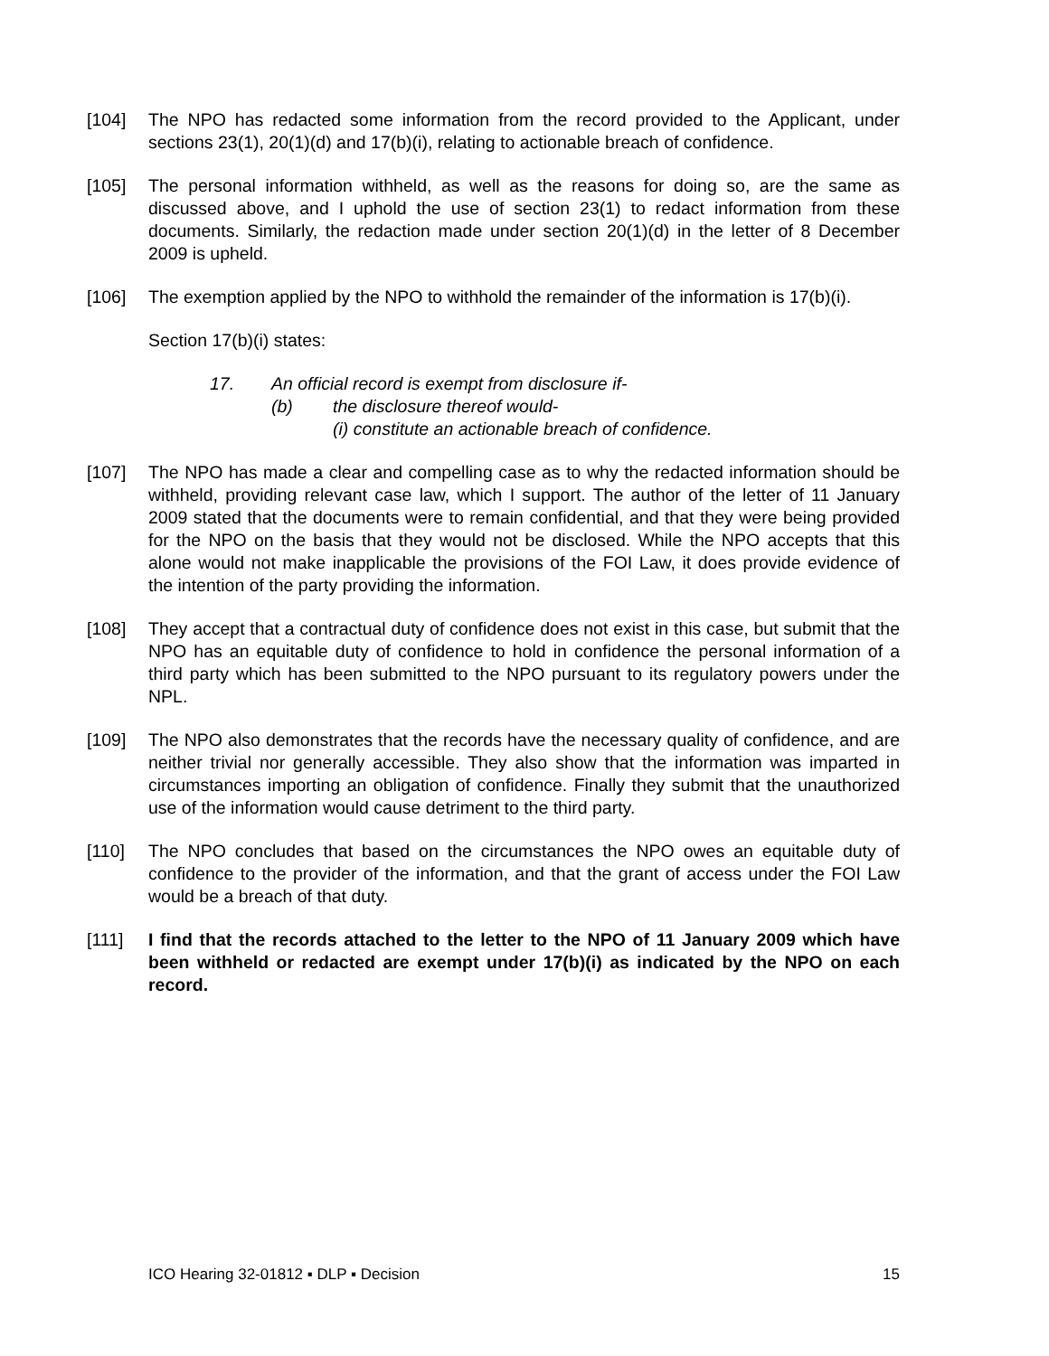[104] The NPO has redacted some information from the record provided to the Applicant, under sections 23(1), 20(1)(d) and 17(b)(i), relating to actionable breach of confidence.
[105] The personal information withheld, as well as the reasons for doing so, are the same as discussed above, and I uphold the use of section 23(1) to redact information from these documents. Similarly, the redaction made under section 20(1)(d) in the letter of 8 December 2009 is upheld.
[106] The exemption applied by the NPO to withhold the remainder of the information is 17(b)(i).
Section 17(b)(i) states:
17. An official record is exempt from disclosure if-
(b) the disclosure thereof would-
(i) constitute an actionable breach of confidence.
[107] The NPO has made a clear and compelling case as to why the redacted information should be withheld, providing relevant case law, which I support. The author of the letter of 11 January 2009 stated that the documents were to remain confidential, and that they were being provided for the NPO on the basis that they would not be disclosed. While the NPO accepts that this alone would not make inapplicable the provisions of the FOI Law, it does provide evidence of the intention of the party providing the information.
[108] They accept that a contractual duty of confidence does not exist in this case, but submit that the NPO has an equitable duty of confidence to hold in confidence the personal information of a third party which has been submitted to the NPO pursuant to its regulatory powers under the NPL.
[109] The NPO also demonstrates that the records have the necessary quality of confidence, and are neither trivial nor generally accessible. They also show that the information was imparted in circumstances importing an obligation of confidence. Finally they submit that the unauthorized use of the information would cause detriment to the third party.
[110] The NPO concludes that based on the circumstances the NPO owes an equitable duty of confidence to the provider of the information, and that the grant of access under the FOI Law would be a breach of that duty.
[111] I find that the records attached to the letter to the NPO of 11 January 2009 which have been withheld or redacted are exempt under 17(b)(i) as indicated by the NPO on each record.
ICO Hearing 32-01812 ▪ DLP ▪ Decision 15